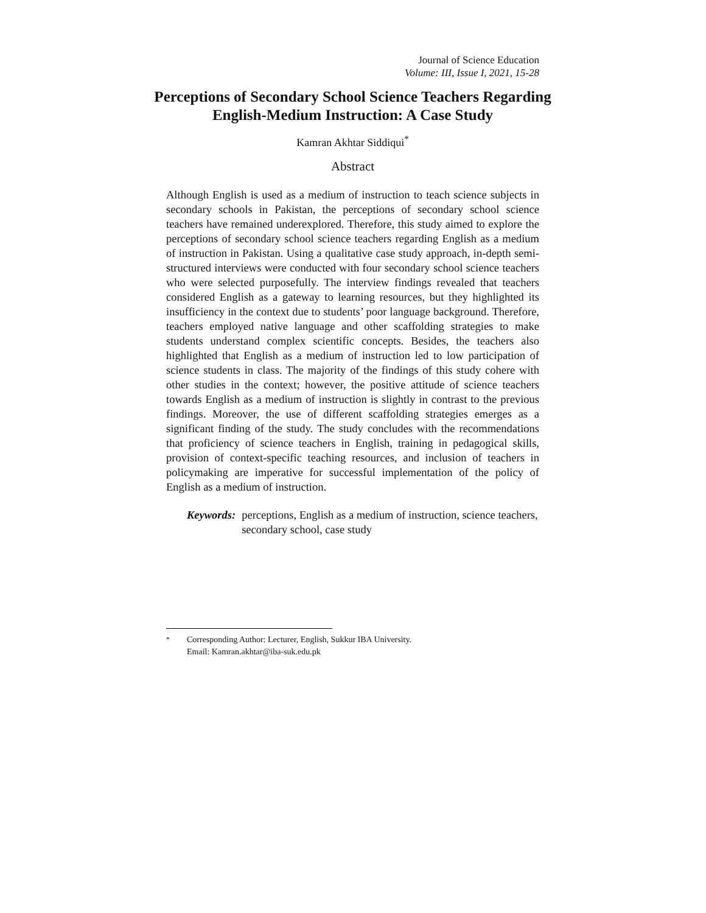Journal of Science Education
Volume: III, Issue I, 2021, 15-28
Perceptions of Secondary School Science Teachers Regarding English-Medium Instruction: A Case Study
Kamran Akhtar Siddiqui<sup>*</sup>
Abstract
Although English is used as a medium of instruction to teach science subjects in secondary schools in Pakistan, the perceptions of secondary school science teachers have remained underexplored. Therefore, this study aimed to explore the perceptions of secondary school science teachers regarding English as a medium of instruction in Pakistan. Using a qualitative case study approach, in-depth semi-structured interviews were conducted with four secondary school science teachers who were selected purposefully. The interview findings revealed that teachers considered English as a gateway to learning resources, but they highlighted its insufficiency in the context due to students’ poor language background. Therefore, teachers employed native language and other scaffolding strategies to make students understand complex scientific concepts. Besides, the teachers also highlighted that English as a medium of instruction led to low participation of science students in class. The majority of the findings of this study cohere with other studies in the context; however, the positive attitude of science teachers towards English as a medium of instruction is slightly in contrast to the previous findings. Moreover, the use of different scaffolding strategies emerges as a significant finding of the study. The study concludes with the recommendations that proficiency of science teachers in English, training in pedagogical skills, provision of context-specific teaching resources, and inclusion of teachers in policymaking are imperative for successful implementation of the policy of English as a medium of instruction.
Keywords: perceptions, English as a medium of instruction, science teachers, secondary school, case study
<sup>*</sup> Corresponding Author: Lecturer, English, Sukkur IBA University.
Email: Kamran.akhtar@iba-suk.edu.pk